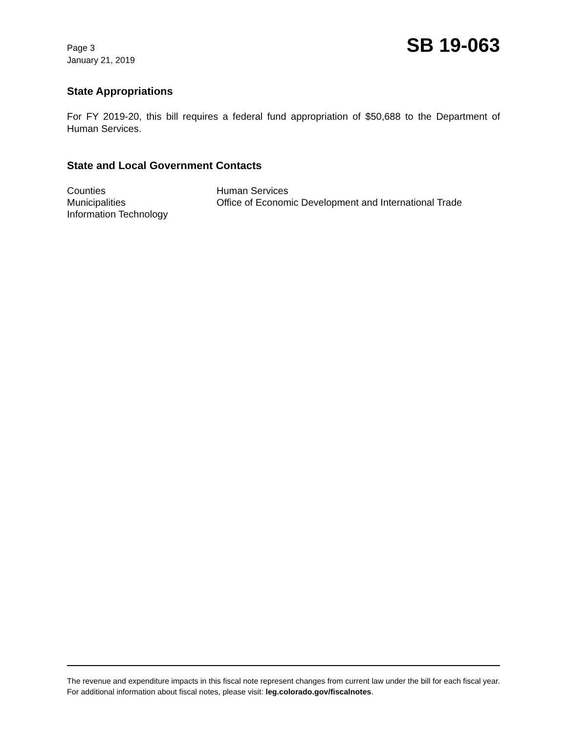Page 3
January 21, 2019
SB 19-063
State Appropriations
For FY 2019-20, this bill requires a federal fund appropriation of $50,688 to the Department of Human Services.
State and Local Government Contacts
Counties
Municipalities
Information Technology
Human Services
Office of Economic Development and International Trade
The revenue and expenditure impacts in this fiscal note represent changes from current law under the bill for each fiscal year. For additional information about fiscal notes, please visit: leg.colorado.gov/fiscalnotes.